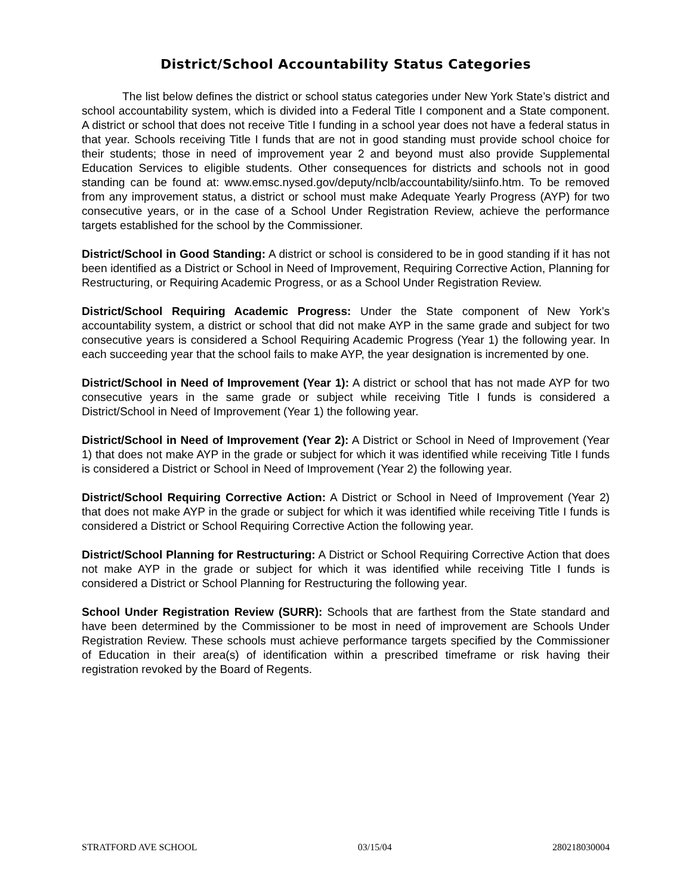District/School Accountability Status Categories
The list below defines the district or school status categories under New York State’s district and school accountability system, which is divided into a Federal Title I component and a State component. A district or school that does not receive Title I funding in a school year does not have a federal status in that year. Schools receiving Title I funds that are not in good standing must provide school choice for their students; those in need of improvement year 2 and beyond must also provide Supplemental Education Services to eligible students. Other consequences for districts and schools not in good standing can be found at: www.emsc.nysed.gov/deputy/nclb/accountability/siinfo.htm. To be removed from any improvement status, a district or school must make Adequate Yearly Progress (AYP) for two consecutive years, or in the case of a School Under Registration Review, achieve the performance targets established for the school by the Commissioner.
District/School in Good Standing: A district or school is considered to be in good standing if it has not been identified as a District or School in Need of Improvement, Requiring Corrective Action, Planning for Restructuring, or Requiring Academic Progress, or as a School Under Registration Review.
District/School Requiring Academic Progress: Under the State component of New York’s accountability system, a district or school that did not make AYP in the same grade and subject for two consecutive years is considered a School Requiring Academic Progress (Year 1) the following year. In each succeeding year that the school fails to make AYP, the year designation is incremented by one.
District/School in Need of Improvement (Year 1): A district or school that has not made AYP for two consecutive years in the same grade or subject while receiving Title I funds is considered a District/School in Need of Improvement (Year 1) the following year.
District/School in Need of Improvement (Year 2): A District or School in Need of Improvement (Year 1) that does not make AYP in the grade or subject for which it was identified while receiving Title I funds is considered a District or School in Need of Improvement (Year 2) the following year.
District/School Requiring Corrective Action: A District or School in Need of Improvement (Year 2) that does not make AYP in the grade or subject for which it was identified while receiving Title I funds is considered a District or School Requiring Corrective Action the following year.
District/School Planning for Restructuring: A District or School Requiring Corrective Action that does not make AYP in the grade or subject for which it was identified while receiving Title I funds is considered a District or School Planning for Restructuring the following year.
School Under Registration Review (SURR): Schools that are farthest from the State standard and have been determined by the Commissioner to be most in need of improvement are Schools Under Registration Review. These schools must achieve performance targets specified by the Commissioner of Education in their area(s) of identification within a prescribed timeframe or risk having their registration revoked by the Board of Regents.
STRATFORD AVE SCHOOL 03/15/04 280218030004